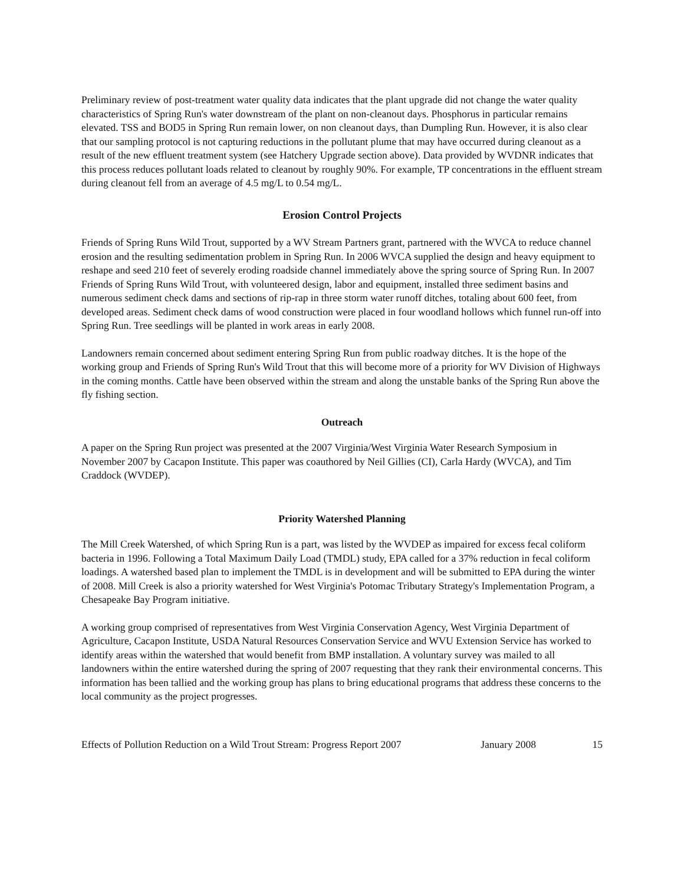Preliminary review of post-treatment water quality data indicates that the plant upgrade did not change the water quality characteristics of Spring Run's water downstream of the plant on non-cleanout days. Phosphorus in particular remains elevated. TSS and BOD5 in Spring Run remain lower, on non cleanout days, than Dumpling Run. However, it is also clear that our sampling protocol is not capturing reductions in the pollutant plume that may have occurred during cleanout as a result of the new effluent treatment system (see Hatchery Upgrade section above). Data provided by WVDNR indicates that this process reduces pollutant loads related to cleanout by roughly 90%. For example, TP concentrations in the effluent stream during cleanout fell from an average of 4.5 mg/L to 0.54 mg/L.
Erosion Control Projects
Friends of Spring Runs Wild Trout, supported by a WV Stream Partners grant, partnered with the WVCA to reduce channel erosion and the resulting sedimentation problem in Spring Run. In 2006 WVCA supplied the design and heavy equipment to reshape and seed 210 feet of severely eroding roadside channel immediately above the spring source of Spring Run. In 2007 Friends of Spring Runs Wild Trout, with volunteered design, labor and equipment, installed three sediment basins and numerous sediment check dams and sections of rip-rap in three storm water runoff ditches, totaling about 600 feet, from developed areas. Sediment check dams of wood construction were placed in four woodland hollows which funnel run-off into Spring Run. Tree seedlings will be planted in work areas in early 2008.
Landowners remain concerned about sediment entering Spring Run from public roadway ditches. It is the hope of the working group and Friends of Spring Run's Wild Trout that this will become more of a priority for WV Division of Highways in the coming months. Cattle have been observed within the stream and along the unstable banks of the Spring Run above the fly fishing section.
Outreach
A paper on the Spring Run project was presented at the 2007 Virginia/West Virginia Water Research Symposium in November 2007 by Cacapon Institute. This paper was coauthored by Neil Gillies (CI), Carla Hardy (WVCA), and Tim Craddock (WVDEP).
Priority Watershed Planning
The Mill Creek Watershed, of which Spring Run is a part, was listed by the WVDEP as impaired for excess fecal coliform bacteria in 1996. Following a Total Maximum Daily Load (TMDL) study, EPA called for a 37% reduction in fecal coliform loadings. A watershed based plan to implement the TMDL is in development and will be submitted to EPA during the winter of 2008. Mill Creek is also a priority watershed for West Virginia's Potomac Tributary Strategy's Implementation Program, a Chesapeake Bay Program initiative.
A working group comprised of representatives from West Virginia Conservation Agency, West Virginia Department of Agriculture, Cacapon Institute, USDA Natural Resources Conservation Service and WVU Extension Service has worked to identify areas within the watershed that would benefit from BMP installation. A voluntary survey was mailed to all landowners within the entire watershed during the spring of 2007 requesting that they rank their environmental concerns. This information has been tallied and the working group has plans to bring educational programs that address these concerns to the local community as the project progresses.
Effects of Pollution Reduction on a Wild Trout Stream: Progress Report 2007 January 2008 15